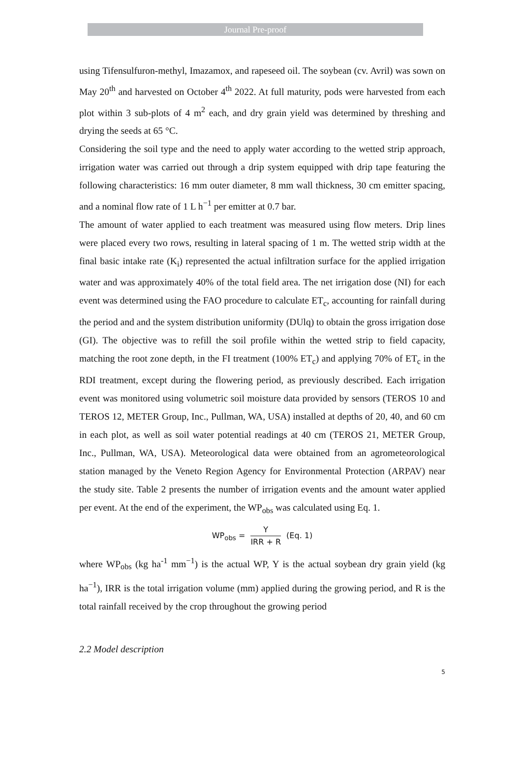Journal Pre-proof
using Tifensulfuron-methyl, Imazamox, and rapeseed oil. The soybean (cv. Avril) was sown on May 20<sup>th</sup> and harvested on October 4<sup>th</sup> 2022. At full maturity, pods were harvested from each plot within 3 sub-plots of 4 m<sup>2</sup> each, and dry grain yield was determined by threshing and drying the seeds at 65 °C.
Considering the soil type and the need to apply water according to the wetted strip approach, irrigation water was carried out through a drip system equipped with drip tape featuring the following characteristics: 16 mm outer diameter, 8 mm wall thickness, 30 cm emitter spacing, and a nominal flow rate of 1 L h<sup>−1</sup> per emitter at 0.7 bar.
The amount of water applied to each treatment was measured using flow meters. Drip lines were placed every two rows, resulting in lateral spacing of 1 m. The wetted strip width at the final basic intake rate (K<sub>i</sub>) represented the actual infiltration surface for the applied irrigation water and was approximately 40% of the total field area. The net irrigation dose (NI) for each event was determined using the FAO procedure to calculate ET<sub>c</sub>, accounting for rainfall during the period and and the system distribution uniformity (DUlq) to obtain the gross irrigation dose (GI). The objective was to refill the soil profile within the wetted strip to field capacity, matching the root zone depth, in the FI treatment (100% ET<sub>c</sub>) and applying 70% of ET<sub>c</sub> in the RDI treatment, except during the flowering period, as previously described. Each irrigation event was monitored using volumetric soil moisture data provided by sensors (TEROS 10 and TEROS 12, METER Group, Inc., Pullman, WA, USA) installed at depths of 20, 40, and 60 cm in each plot, as well as soil water potential readings at 40 cm (TEROS 21, METER Group, Inc., Pullman, WA, USA). Meteorological data were obtained from an agrometeorological station managed by the Veneto Region Agency for Environmental Protection (ARPAV) near the study site. Table 2 presents the number of irrigation events and the amount water applied per event. At the end of the experiment, the WP<sub>obs</sub> was calculated using Eq. 1.
WP<sub>obs</sub> = Y IRR + R (Eq. 1)
where WP<sub>obs</sub> (kg ha<sup>-1</sup> mm<sup>−1</sup>) is the actual WP, Y is the actual soybean dry grain yield (kg ha<sup>−1</sup>), IRR is the total irrigation volume (mm) applied during the growing period, and R is the total rainfall received by the crop throughout the growing period
2.2 Model description
5